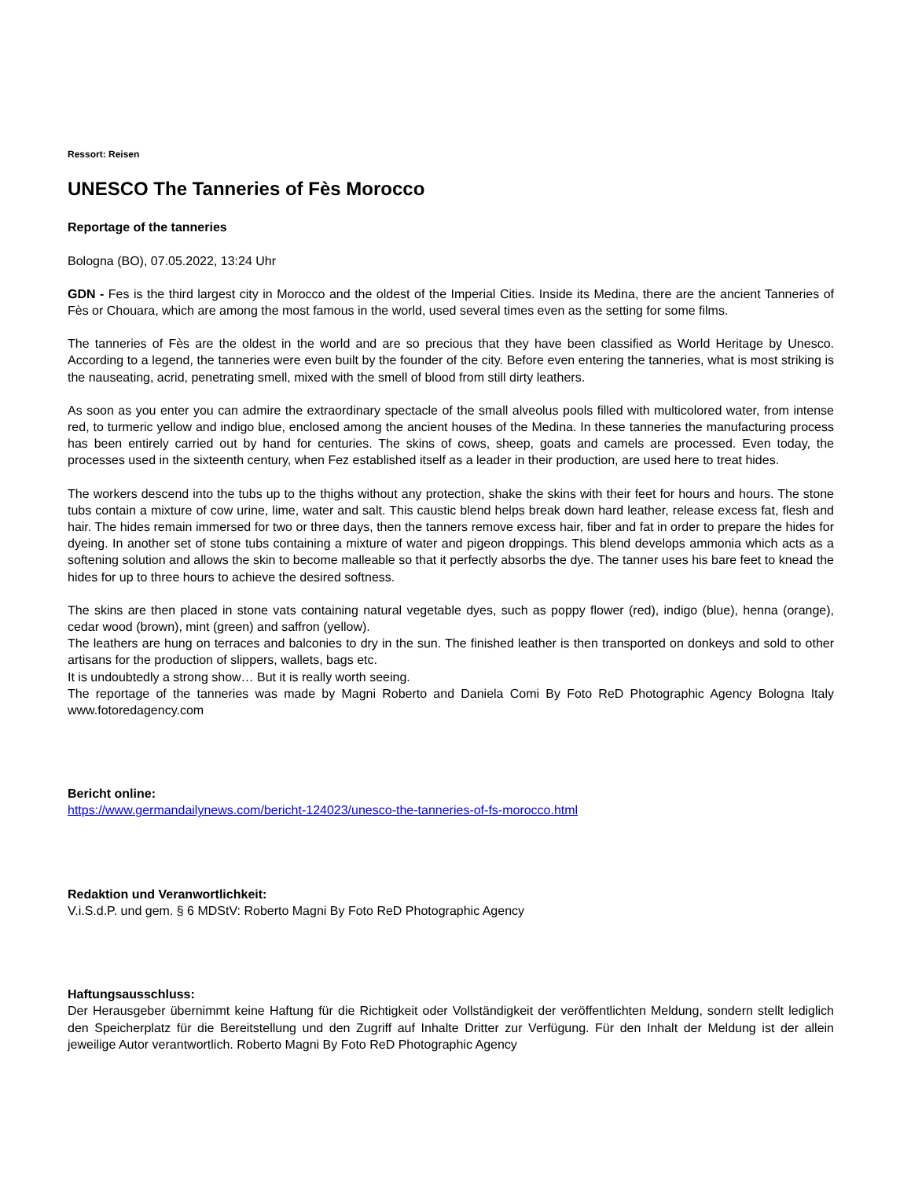Ressort: Reisen
UNESCO The Tanneries of Fès Morocco
Reportage of the tanneries
Bologna (BO), 07.05.2022, 13:24 Uhr
GDN - Fes is the third largest city in Morocco and the oldest of the Imperial Cities. Inside its Medina, there are the ancient Tanneries of Fès or Chouara, which are among the most famous in the world, used several times even as the setting for some films.
The tanneries of Fès are the oldest in the world and are so precious that they have been classified as World Heritage by Unesco. According to a legend, the tanneries were even built by the founder of the city. Before even entering the tanneries, what is most striking is the nauseating, acrid, penetrating smell, mixed with the smell of blood from still dirty leathers.
As soon as you enter you can admire the extraordinary spectacle of the small alveolus pools filled with multicolored water, from intense red, to turmeric yellow and indigo blue, enclosed among the ancient houses of the Medina. In these tanneries the manufacturing process has been entirely carried out by hand for centuries. The skins of cows, sheep, goats and camels are processed. Even today, the processes used in the sixteenth century, when Fez established itself as a leader in their production, are used here to treat hides.
The workers descend into the tubs up to the thighs without any protection, shake the skins with their feet for hours and hours. The stone tubs contain a mixture of cow urine, lime, water and salt. This caustic blend helps break down hard leather, release excess fat, flesh and hair. The hides remain immersed for two or three days, then the tanners remove excess hair, fiber and fat in order to prepare the hides for dyeing. In another set of stone tubs containing a mixture of water and pigeon droppings. This blend develops ammonia which acts as a softening solution and allows the skin to become malleable so that it perfectly absorbs the dye. The tanner uses his bare feet to knead the hides for up to three hours to achieve the desired softness.
The skins are then placed in stone vats containing natural vegetable dyes, such as poppy flower (red), indigo (blue), henna (orange), cedar wood (brown), mint (green) and saffron (yellow).
The leathers are hung on terraces and balconies to dry in the sun. The finished leather is then transported on donkeys and sold to other artisans for the production of slippers, wallets, bags etc.
It is undoubtedly a strong show… But it is really worth seeing.
The reportage of the tanneries was made by Magni Roberto and Daniela Comi By Foto ReD Photographic Agency Bologna Italy www.fotoredagency.com
Bericht online:
https://www.germandailynews.com/bericht-124023/unesco-the-tanneries-of-fs-morocco.html
Redaktion und Veranwortlichkeit:
V.i.S.d.P. und gem. § 6 MDStV: Roberto Magni By Foto ReD Photographic Agency
Haftungsausschluss:
Der Herausgeber übernimmt keine Haftung für die Richtigkeit oder Vollständigkeit der veröffentlichten Meldung, sondern stellt lediglich den Speicherplatz für die Bereitstellung und den Zugriff auf Inhalte Dritter zur Verfügung. Für den Inhalt der Meldung ist der allein jeweilige Autor verantwortlich. Roberto Magni By Foto ReD Photographic Agency